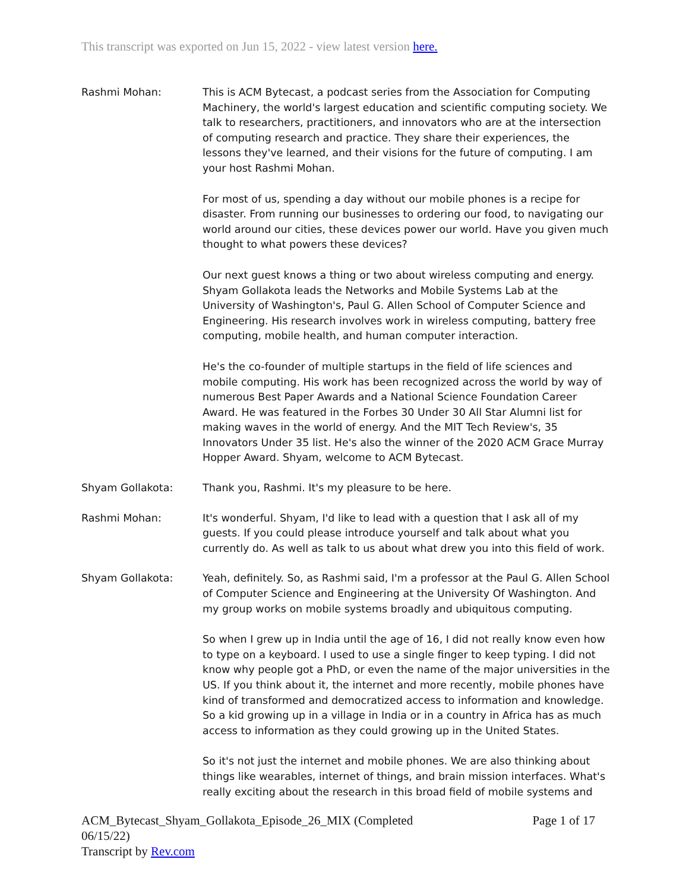This transcript was exported on Jun 15, 2022 - view latest version here.
Rashmi Mohan: This is ACM Bytecast, a podcast series from the Association for Computing Machinery, the world's largest education and scientific computing society. We talk to researchers, practitioners, and innovators who are at the intersection of computing research and practice. They share their experiences, the lessons they've learned, and their visions for the future of computing. I am your host Rashmi Mohan.
For most of us, spending a day without our mobile phones is a recipe for disaster. From running our businesses to ordering our food, to navigating our world around our cities, these devices power our world. Have you given much thought to what powers these devices?
Our next guest knows a thing or two about wireless computing and energy. Shyam Gollakota leads the Networks and Mobile Systems Lab at the University of Washington's, Paul G. Allen School of Computer Science and Engineering. His research involves work in wireless computing, battery free computing, mobile health, and human computer interaction.
He's the co-founder of multiple startups in the field of life sciences and mobile computing. His work has been recognized across the world by way of numerous Best Paper Awards and a National Science Foundation Career Award. He was featured in the Forbes 30 Under 30 All Star Alumni list for making waves in the world of energy. And the MIT Tech Review's, 35 Innovators Under 35 list. He's also the winner of the 2020 ACM Grace Murray Hopper Award. Shyam, welcome to ACM Bytecast.
Shyam Gollakota: Thank you, Rashmi. It's my pleasure to be here.
Rashmi Mohan: It's wonderful. Shyam, I'd like to lead with a question that I ask all of my guests. If you could please introduce yourself and talk about what you currently do. As well as talk to us about what drew you into this field of work.
Shyam Gollakota: Yeah, definitely. So, as Rashmi said, I'm a professor at the Paul G. Allen School of Computer Science and Engineering at the University Of Washington. And my group works on mobile systems broadly and ubiquitous computing.
So when I grew up in India until the age of 16, I did not really know even how to type on a keyboard. I used to use a single finger to keep typing. I did not know why people got a PhD, or even the name of the major universities in the US. If you think about it, the internet and more recently, mobile phones have kind of transformed and democratized access to information and knowledge. So a kid growing up in a village in India or in a country in Africa has as much access to information as they could growing up in the United States.
So it's not just the internet and mobile phones. We are also thinking about things like wearables, internet of things, and brain mission interfaces. What's really exciting about the research in this broad field of mobile systems and
ACM_Bytecast_Shyam_Gollakota_Episode_26_MIX (Completed
06/15/22)
Transcript by Rev.com
Page 1 of 17